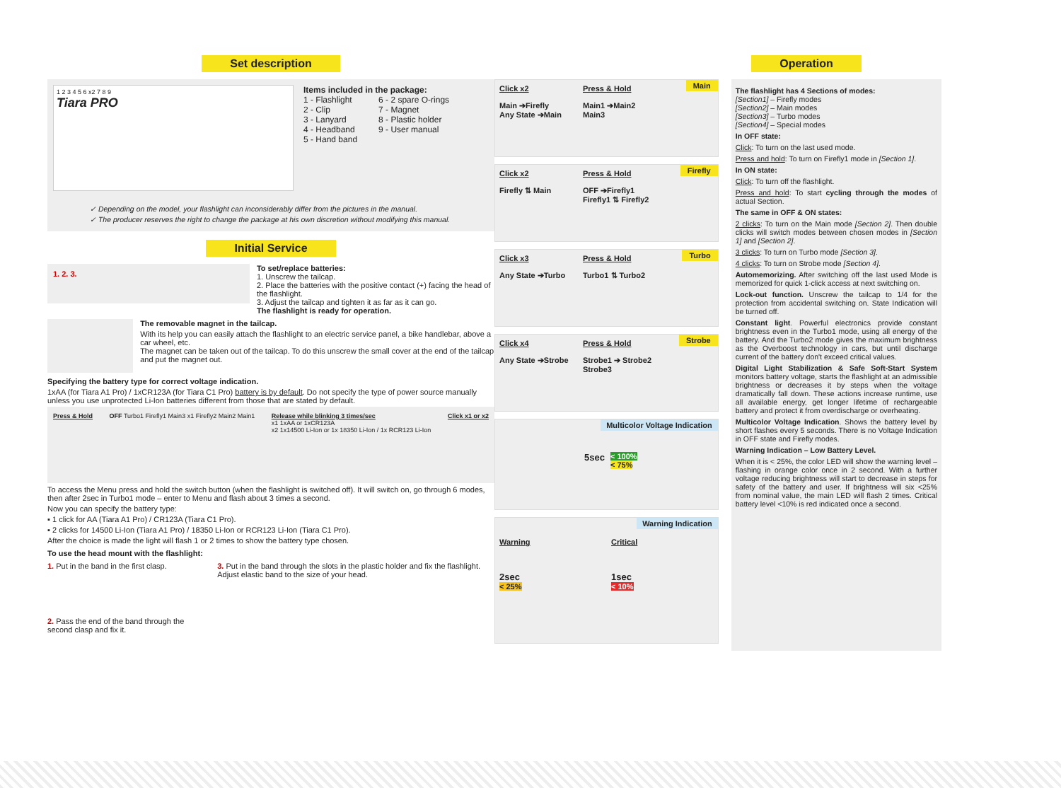Set description
1 2 3 4 5 6 x2 7 8 9
Tiara PRO
Items included in the package:
1 - Flashlight
2 - Clip
3 - Lanyard
4 - Headband
5 - Hand band
6 - 2 spare O-rings
7 - Magnet
8 - Plastic holder
9 - User manual
✓ Depending on the model, your flashlight can inconsiderably differ from the pictures in the manual.
✓ The producer reserves the right to change the package at his own discretion without modifying this manual.
Initial Service
1. 2. 3.
To set/replace batteries:
1. Unscrew the tailcap.
2. Place the batteries with the positive contact (+) facing the head of the flashlight.
3. Adjust the tailcap and tighten it as far as it can go.
The flashlight is ready for operation.
The removable magnet in the tailcap.
With its help you can easily attach the flashlight to an electric service panel, a bike handlebar, above a car wheel, etc.
The magnet can be taken out of the tailcap. To do this unscrew the small cover at the end of the tailcap and put the magnet out.
Specifying the battery type for correct voltage indication.
1xAA (for Tiara A1 Pro) / 1xCR123A (for Tiara C1 Pro) battery is by default. Do not specify the type of power source manually unless you use unprotected Li-Ion batteries different from those that are stated by default.
Press & Hold OFF Turbo1 Firefly1 Main3 x1 Firefly2 Main2 Main1
Release while blinking 3 times/sec
x1 1xAA or 1xCR123A
x2 1x14500 Li-Ion or 1x 18350 Li-Ion / 1x RCR123 Li-Ion
Click x1 or x2
To access the Menu press and hold the switch button (when the flashlight is switched off). It will switch on, go through 6 modes, then after 2sec in Turbo1 mode – enter to Menu and flash about 3 times a second.
Now you can specify the battery type:
▪ 1 click for AA (Tiara A1 Pro) / CR123A (Tiara C1 Pro).
▪ 2 clicks for 14500 Li-Ion (Tiara A1 Pro) / 18350 Li-Ion or RCR123 Li-Ion (Tiara C1 Pro).
After the choice is made the light will flash 1 or 2 times to show the battery type chosen.
To use the head mount with the flashlight:
1. Put in the band in the first clasp.
2. Pass the end of the band through the second clasp and fix it.
3. Put in the band through the slots in the plastic holder and fix the flashlight. Adjust elastic band to the size of your head.
Operation
Main
Click x2
Main ➔Firefly
Any State ➔Main
Press & Hold
Main1 ➔Main2
Main3
Firefly
Click x2
Firefly ⇅ Main
Press & Hold
OFF ➔Firefly1
Firefly1 ⇅ Firefly2
Turbo
Click x3
Any State ➔Turbo
Press & Hold
Turbo1 ⇅ Turbo2
Strobe
Click x4
Any State ➔Strobe
Press & Hold
Strobe1 ➔ Strobe2
Strobe3
Multicolor Voltage Indication
5sec
< 100%
< 75%
Warning Indication
Warning
2sec
< 25%
Critical
1sec
< 10%
The flashlight has 4 Sections of modes:
[Section1] – Firefly modes
[Section2] – Main modes
[Section3] – Turbo modes
[Section4] – Special modes
In OFF state:
Click: To turn on the last used mode.
Press and hold: To turn on Firefly1 mode in [Section 1].
In ON state:
Click: To turn off the flashlight.
Press and hold: To start cycling through the modes of actual Section.
The same in OFF & ON states:
2 clicks: To turn on the Main mode [Section 2]. Then double clicks will switch modes between chosen modes in [Section 1] and [Section 2].
3 clicks: To turn on Turbo mode [Section 3].
4 clicks: To turn on Strobe mode [Section 4].
Automemorizing. After switching off the last used Mode is memorized for quick 1-click access at next switching on.
Lock-out function. Unscrew the tailcap to 1/4 for the protection from accidental switching on. State Indication will be turned off.
Constant light. Powerful electronics provide constant brightness even in the Turbo1 mode, using all energy of the battery. And the Turbo2 mode gives the maximum brightness as the Overboost technology in cars, but until discharge current of the battery don't exceed critical values.
Digital Light Stabilization & Safe Soft-Start System monitors battery voltage, starts the flashlight at an admissible brightness or decreases it by steps when the voltage dramatically fall down. These actions increase runtime, use all available energy, get longer lifetime of rechargeable battery and protect it from overdischarge or overheating.
Multicolor Voltage Indication. Shows the battery level by short flashes every 5 seconds. There is no Voltage Indication in OFF state and Firefly modes.
Warning Indication – Low Battery Level.
When it is < 25%, the color LED will show the warning level – flashing in orange color once in 2 second. With a further voltage reducing brightness will start to decrease in steps for safety of the battery and user. If brightness will six <25% from nominal value, the main LED will flash 2 times. Critical battery level <10% is red indicated once a second.